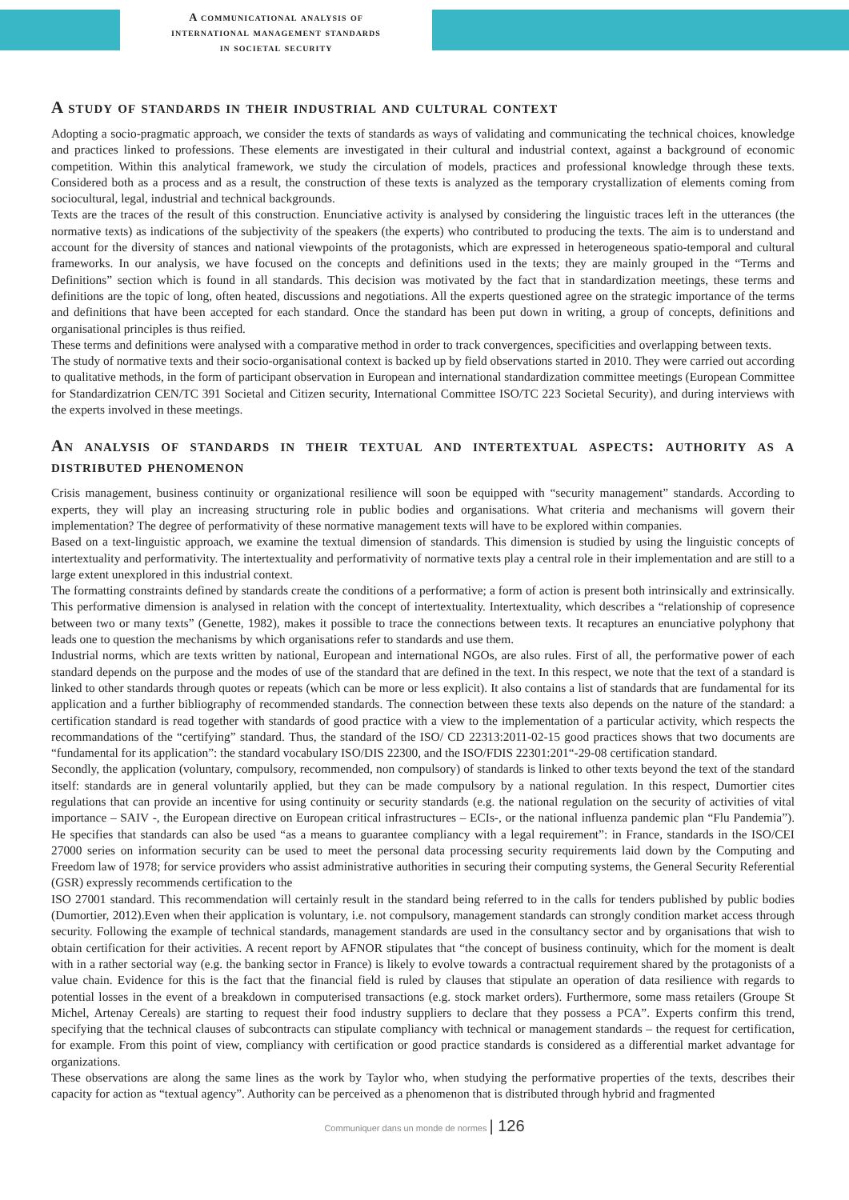A communicational analysis of
international management standards
in societal security
A study of standards in their industrial and cultural context
Adopting a socio-pragmatic approach, we consider the texts of standards as ways of validating and communicating the technical choices, knowledge and practices linked to professions. These elements are investigated in their cultural and industrial context, against a background of economic competition. Within this analytical framework, we study the circulation of models, practices and professional knowledge through these texts. Considered both as a process and as a result, the construction of these texts is analyzed as the temporary crystallization of elements coming from sociocultural, legal, industrial and technical backgrounds.
Texts are the traces of the result of this construction. Enunciative activity is analysed by considering the linguistic traces left in the utterances (the normative texts) as indications of the subjectivity of the speakers (the experts) who contributed to producing the texts. The aim is to understand and account for the diversity of stances and national viewpoints of the protagonists, which are expressed in heterogeneous spatio-temporal and cultural frameworks. In our analysis, we have focused on the concepts and definitions used in the texts; they are mainly grouped in the “Terms and Definitions” section which is found in all standards. This decision was motivated by the fact that in standardization meetings, these terms and definitions are the topic of long, often heated, discussions and negotiations. All the experts questioned agree on the strategic importance of the terms and definitions that have been accepted for each standard. Once the standard has been put down in writing, a group of concepts, definitions and organisational principles is thus reified.
These terms and definitions were analysed with a comparative method in order to track convergences, specificities and overlapping between texts.
The study of normative texts and their socio-organisational context is backed up by field observations started in 2010. They were carried out according to qualitative methods, in the form of participant observation in European and international standardization committee meetings (European Committee for Standardizatrion CEN/TC 391 Societal and Citizen security, International Committee ISO/TC 223 Societal Security), and during interviews with the experts involved in these meetings.
An analysis of standards in their textual and intertextual aspects: authority as a distributed phenomenon
Crisis management, business continuity or organizational resilience will soon be equipped with “security management” standards. According to experts, they will play an increasing structuring role in public bodies and organisations. What criteria and mechanisms will govern their implementation? The degree of performativity of these normative management texts will have to be explored within companies.
Based on a text-linguistic approach, we examine the textual dimension of standards. This dimension is studied by using the linguistic concepts of intertextuality and performativity. The intertextuality and performativity of normative texts play a central role in their implementation and are still to a large extent unexplored in this industrial context.
The formatting constraints defined by standards create the conditions of a performative; a form of action is present both intrinsically and extrinsically. This performative dimension is analysed in relation with the concept of intertextuality. Intertextuality, which describes a “relationship of copresence between two or many texts” (Genette, 1982), makes it possible to trace the connections between texts. It recaptures an enunciative polyphony that leads one to question the mechanisms by which organisations refer to standards and use them.
Industrial norms, which are texts written by national, European and international NGOs, are also rules. First of all, the performative power of each standard depends on the purpose and the modes of use of the standard that are defined in the text. In this respect, we note that the text of a standard is linked to other standards through quotes or repeats (which can be more or less explicit). It also contains a list of standards that are fundamental for its application and a further bibliography of recommended standards. The connection between these texts also depends on the nature of the standard: a certification standard is read together with standards of good practice with a view to the implementation of a particular activity, which respects the recommandations of the “certifying” standard. Thus, the standard of the ISO/ CD 22313:2011-02-15 good practices shows that two documents are “fundamental for its application”: the standard vocabulary ISO/DIS 22300, and the ISO/FDIS 22301:201“-29-08 certification standard.
Secondly, the application (voluntary, compulsory, recommended, non compulsory) of standards is linked to other texts beyond the text of the standard itself: standards are in general voluntarily applied, but they can be made compulsory by a national regulation. In this respect, Dumortier cites regulations that can provide an incentive for using continuity or security standards (e.g. the national regulation on the security of activities of vital importance – SAIV -, the European directive on European critical infrastructures – ECIs-, or the national influenza pandemic plan “Flu Pandemia”). He specifies that standards can also be used “as a means to guarantee compliancy with a legal requirement”: in France, standards in the ISO/CEI 27000 series on information security can be used to meet the personal data processing security requirements laid down by the Computing and Freedom law of 1978; for service providers who assist administrative authorities in securing their computing systems, the General Security Referential (GSR) expressly recommends certification to the
ISO 27001 standard. This recommendation will certainly result in the standard being referred to in the calls for tenders published by public bodies (Dumortier, 2012).Even when their application is voluntary, i.e. not compulsory, management standards can strongly condition market access through security. Following the example of technical standards, management standards are used in the consultancy sector and by organisations that wish to obtain certification for their activities. A recent report by AFNOR stipulates that “the concept of business continuity, which for the moment is dealt with in a rather sectorial way (e.g. the banking sector in France) is likely to evolve towards a contractual requirement shared by the protagonists of a value chain. Evidence for this is the fact that the financial field is ruled by clauses that stipulate an operation of data resilience with regards to potential losses in the event of a breakdown in computerised transactions (e.g. stock market orders). Furthermore, some mass retailers (Groupe St Michel, Artenay Cereals) are starting to request their food industry suppliers to declare that they possess a PCA”. Experts confirm this trend, specifying that the technical clauses of subcontracts can stipulate compliancy with technical or management standards – the request for certification, for example. From this point of view, compliancy with certification or good practice standards is considered as a differential market advantage for organizations.
These observations are along the same lines as the work by Taylor who, when studying the performative properties of the texts, describes their capacity for action as “textual agency”. Authority can be perceived as a phenomenon that is distributed through hybrid and fragmented
Communiquer dans un monde de normes | 126